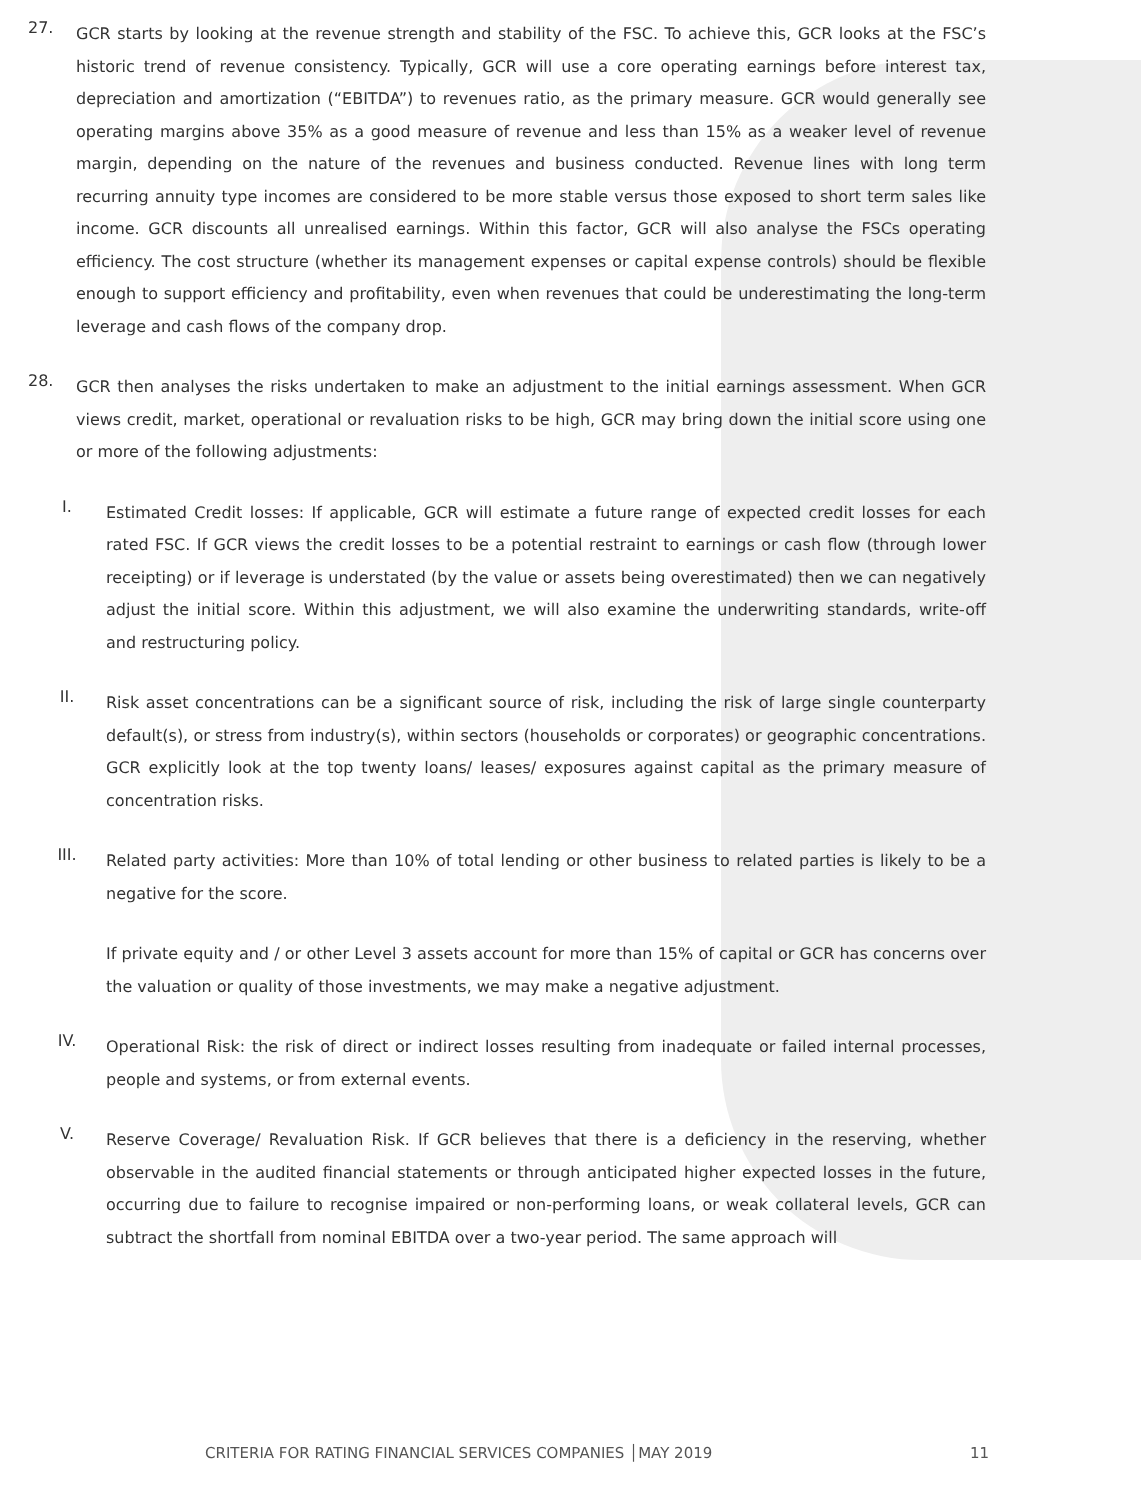27.
GCR starts by looking at the revenue strength and stability of the FSC. To achieve this, GCR looks at the FSC’s historic trend of revenue consistency. Typically, GCR will use a core operating earnings before interest tax, depreciation and amortization (“EBITDA”) to revenues ratio, as the primary measure. GCR would generally see operating margins above 35% as a good measure of revenue and less than 15% as a weaker level of revenue margin, depending on the nature of the revenues and business conducted. Revenue lines with long term recurring annuity type incomes are considered to be more stable versus those exposed to short term sales like income. GCR discounts all unrealised earnings. Within this factor, GCR will also analyse the FSCs operating efficiency. The cost structure (whether its management expenses or capital expense controls) should be flexible enough to support efficiency and profitability, even when revenues that could be underestimating the long-term leverage and cash flows of the company drop.
28.
GCR then analyses the risks undertaken to make an adjustment to the initial earnings assessment. When GCR views credit, market, operational or revaluation risks to be high, GCR may bring down the initial score using one or more of the following adjustments:
I.
Estimated Credit losses: If applicable, GCR will estimate a future range of expected credit losses for each rated FSC. If GCR views the credit losses to be a potential restraint to earnings or cash flow (through lower receipting) or if leverage is understated (by the value or assets being overestimated) then we can negatively adjust the initial score. Within this adjustment, we will also examine the underwriting standards, write-off and restructuring policy.
II.
Risk asset concentrations can be a significant source of risk, including the risk of large single counterparty default(s), or stress from industry(s), within sectors (households or corporates) or geographic concentrations. GCR explicitly look at the top twenty loans/ leases/ exposures against capital as the primary measure of concentration risks.
III.
Related party activities: More than 10% of total lending or other business to related parties is likely to be a negative for the score.
If private equity and / or other Level 3 assets account for more than 15% of capital or GCR has concerns over the valuation or quality of those investments, we may make a negative adjustment.
IV.
Operational Risk: the risk of direct or indirect losses resulting from inadequate or failed internal processes, people and systems, or from external events.
V.
Reserve Coverage/ Revaluation Risk. If GCR believes that there is a deficiency in the reserving, whether observable in the audited financial statements or through anticipated higher expected losses in the future, occurring due to failure to recognise impaired or non-performing loans, or weak collateral levels, GCR can subtract the shortfall from nominal EBITDA over a two-year period. The same approach will
CRITERIA FOR RATING FINANCIAL SERVICES COMPANIES │MAY 2019 11